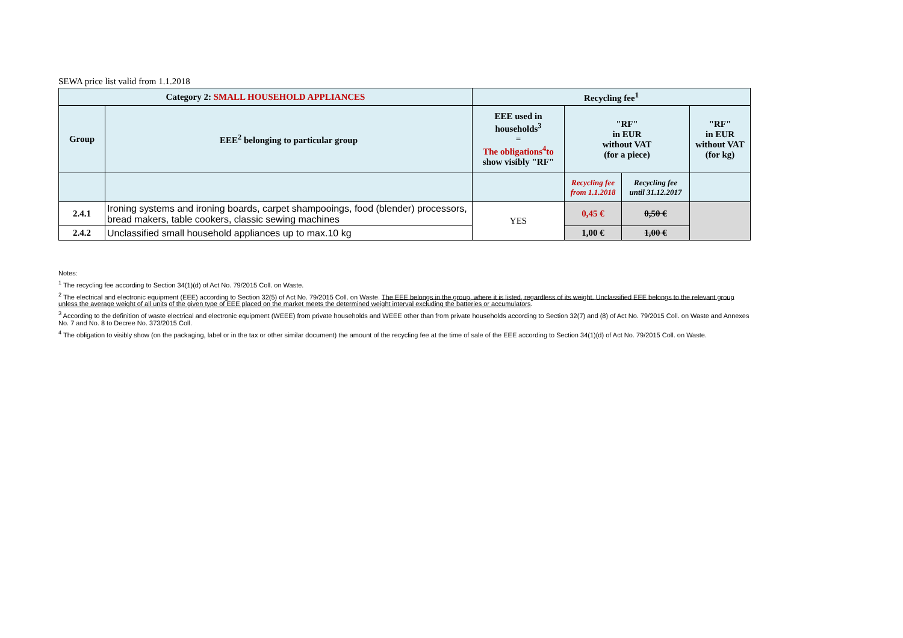SEWA price list valid from 1.1.2018
| Category 2: SMALL HOUSEHOLD APPLIANCES | | Recycling fee<sup>1</sup> | | | |
| --- | --- | --- | --- | --- | --- |
| Group | EEE<sup>2</sup> belonging to particular group | EEE used in households<sup>3</sup> = The obligations<sup>4</sup>to show visibly "RF" | "RF" in EUR without VAT (for a piece) | | "RF" in EUR without VAT (for kg) |
| | | | Recycling fee from 1.1.2018 | Recycling fee until 31.12.2017 | |
| 2.4.1 | Ironing systems and ironing boards, carpet shampooings, food (blender) processors, bread makers, table cookers, classic sewing machines | YES | 0,45 € | 0,50 € | |
| 2.4.2 | Unclassified small household appliances up to max.10 kg | | 1,00 € | 1,00 € | |
Notes:
<sup>1</sup> The recycling fee according to Section 34(1)(d) of Act No. 79/2015 Coll. on Waste.
<sup>2</sup> The electrical and electronic equipment (EEE) according to Section 32(5) of Act No. 79/2015 Coll. on Waste. The EEE belongs in the group, where it is listed, regardless of its weight. Unclassified EEE belongs to the relevant group unless the average weight of all units of the given type of EEE placed on the market meets the determined weight interval excluding the batteries or accumulators.
<sup>3</sup> According to the definition of waste electrical and electronic equipment (WEEE) from private households and WEEE other than from private households according to Section 32(7) and (8) of Act No. 79/2015 Coll. on Waste and Annexes No. 7 and No. 8 to Decree No. 373/2015 Coll.
<sup>4</sup> The obligation to visibly show (on the packaging, label or in the tax or other similar document) the amount of the recycling fee at the time of sale of the EEE according to Section 34(1)(d) of Act No. 79/2015 Coll. on Waste.